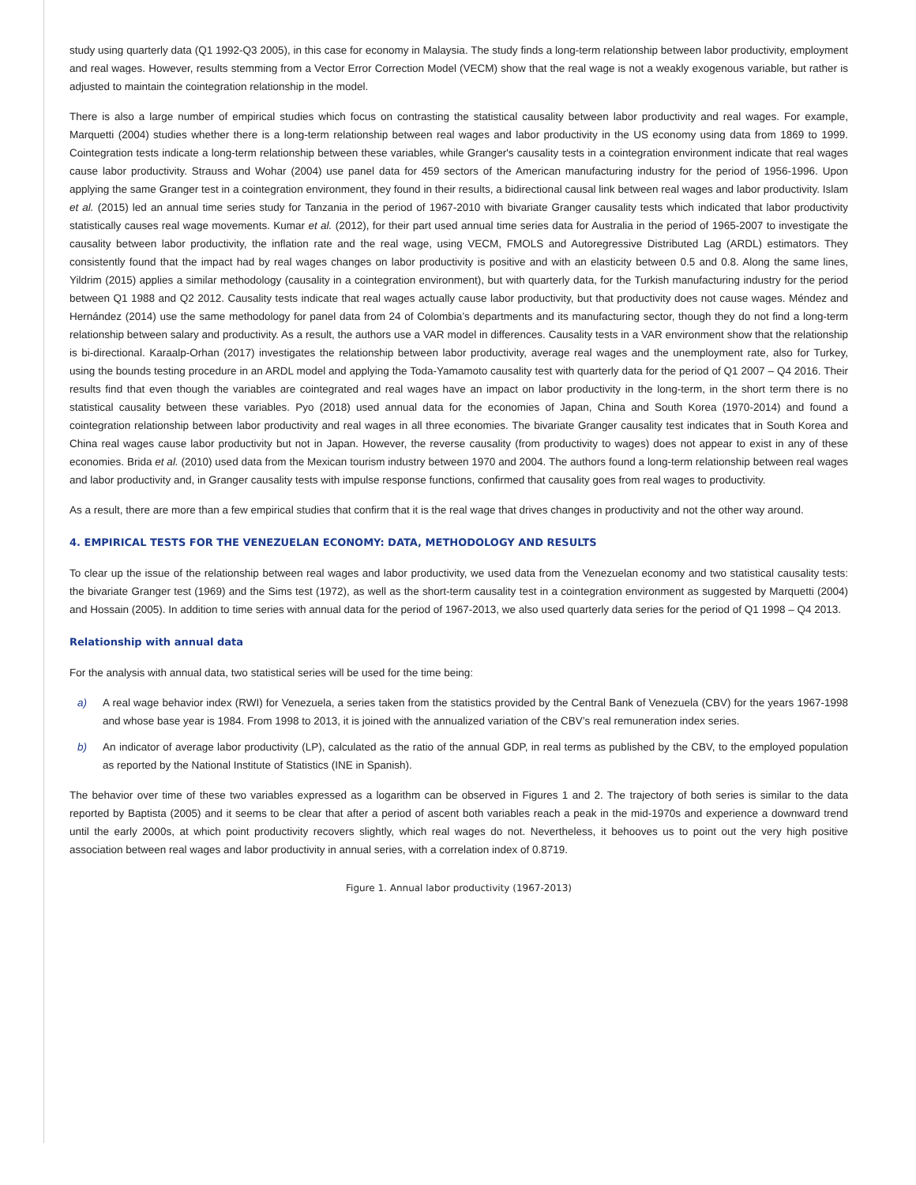study using quarterly data (Q1 1992-Q3 2005), in this case for economy in Malaysia. The study finds a long-term relationship between labor productivity, employment and real wages. However, results stemming from a Vector Error Correction Model (VECM) show that the real wage is not a weakly exogenous variable, but rather is adjusted to maintain the cointegration relationship in the model.
There is also a large number of empirical studies which focus on contrasting the statistical causality between labor productivity and real wages. For example, Marquetti (2004) studies whether there is a long-term relationship between real wages and labor productivity in the US economy using data from 1869 to 1999. Cointegration tests indicate a long-term relationship between these variables, while Granger's causality tests in a cointegration environment indicate that real wages cause labor productivity. Strauss and Wohar (2004) use panel data for 459 sectors of the American manufacturing industry for the period of 1956-1996. Upon applying the same Granger test in a cointegration environment, they found in their results, a bidirectional causal link between real wages and labor productivity. Islam et al. (2015) led an annual time series study for Tanzania in the period of 1967-2010 with bivariate Granger causality tests which indicated that labor productivity statistically causes real wage movements. Kumar et al. (2012), for their part used annual time series data for Australia in the period of 1965-2007 to investigate the causality between labor productivity, the inflation rate and the real wage, using VECM, FMOLS and Autoregressive Distributed Lag (ARDL) estimators. They consistently found that the impact had by real wages changes on labor productivity is positive and with an elasticity between 0.5 and 0.8. Along the same lines, Yildrim (2015) applies a similar methodology (causality in a cointegration environment), but with quarterly data, for the Turkish manufacturing industry for the period between Q1 1988 and Q2 2012. Causality tests indicate that real wages actually cause labor productivity, but that productivity does not cause wages. Méndez and Hernández (2014) use the same methodology for panel data from 24 of Colombia’s departments and its manufacturing sector, though they do not find a long-term relationship between salary and productivity. As a result, the authors use a VAR model in differences. Causality tests in a VAR environment show that the relationship is bi-directional. Karaalp-Orhan (2017) investigates the relationship between labor productivity, average real wages and the unemployment rate, also for Turkey, using the bounds testing procedure in an ARDL model and applying the Toda-Yamamoto causality test with quarterly data for the period of Q1 2007 – Q4 2016. Their results find that even though the variables are cointegrated and real wages have an impact on labor productivity in the long-term, in the short term there is no statistical causality between these variables. Pyo (2018) used annual data for the economies of Japan, China and South Korea (1970-2014) and found a cointegration relationship between labor productivity and real wages in all three economies. The bivariate Granger causality test indicates that in South Korea and China real wages cause labor productivity but not in Japan. However, the reverse causality (from productivity to wages) does not appear to exist in any of these economies. Brida et al. (2010) used data from the Mexican tourism industry between 1970 and 2004. The authors found a long-term relationship between real wages and labor productivity and, in Granger causality tests with impulse response functions, confirmed that causality goes from real wages to productivity.
As a result, there are more than a few empirical studies that confirm that it is the real wage that drives changes in productivity and not the other way around.
4. EMPIRICAL TESTS FOR THE VENEZUELAN ECONOMY: DATA, METHODOLOGY AND RESULTS
To clear up the issue of the relationship between real wages and labor productivity, we used data from the Venezuelan economy and two statistical causality tests: the bivariate Granger test (1969) and the Sims test (1972), as well as the short-term causality test in a cointegration environment as suggested by Marquetti (2004) and Hossain (2005). In addition to time series with annual data for the period of 1967-2013, we also used quarterly data series for the period of Q1 1998 – Q4 2013.
Relationship with annual data
For the analysis with annual data, two statistical series will be used for the time being:
a) A real wage behavior index (RWI) for Venezuela, a series taken from the statistics provided by the Central Bank of Venezuela (CBV) for the years 1967-1998 and whose base year is 1984. From 1998 to 2013, it is joined with the annualized variation of the CBV’s real remuneration index series.
b) An indicator of average labor productivity (LP), calculated as the ratio of the annual GDP, in real terms as published by the CBV, to the employed population as reported by the National Institute of Statistics (INE in Spanish).
The behavior over time of these two variables expressed as a logarithm can be observed in Figures 1 and 2. The trajectory of both series is similar to the data reported by Baptista (2005) and it seems to be clear that after a period of ascent both variables reach a peak in the mid-1970s and experience a downward trend until the early 2000s, at which point productivity recovers slightly, which real wages do not. Nevertheless, it behooves us to point out the very high positive association between real wages and labor productivity in annual series, with a correlation index of 0.8719.
Figure 1. Annual labor productivity (1967-2013)